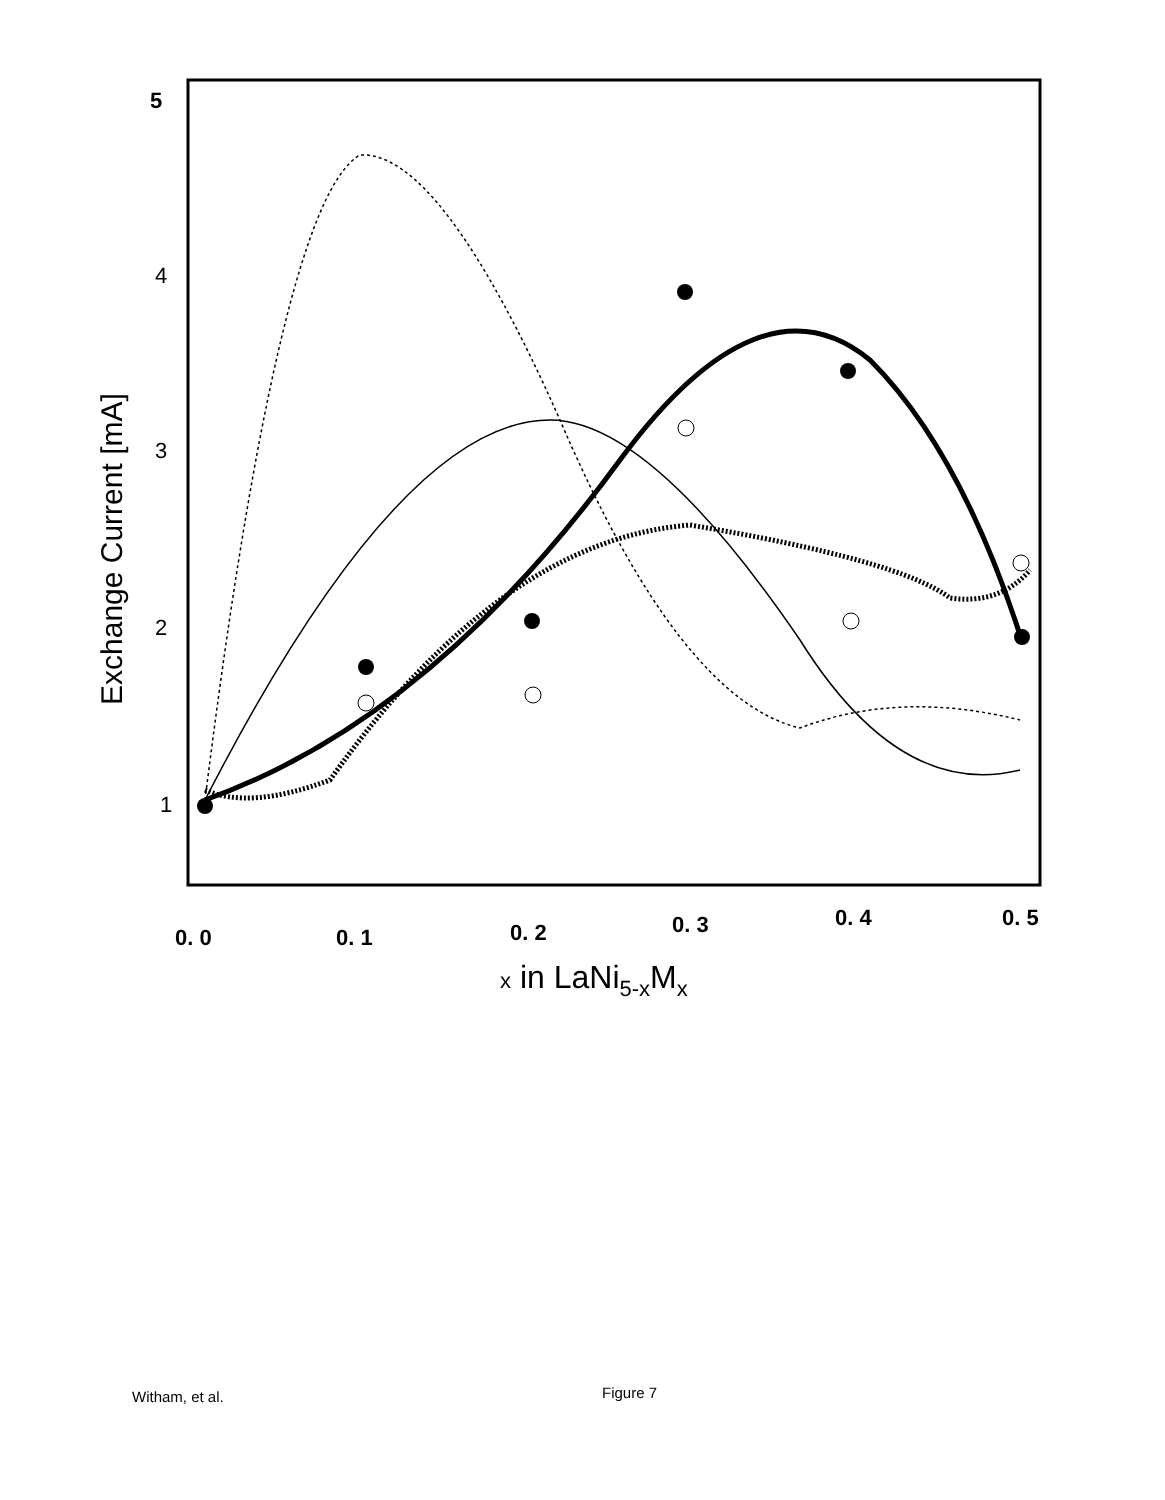5
4
3
2
1
Exchange Current [mA]
0. 0
0. 1
0. 2
0. 3
0. 4
0. 5
x in LaNi5-xMx
Witham, et al. Figure 7